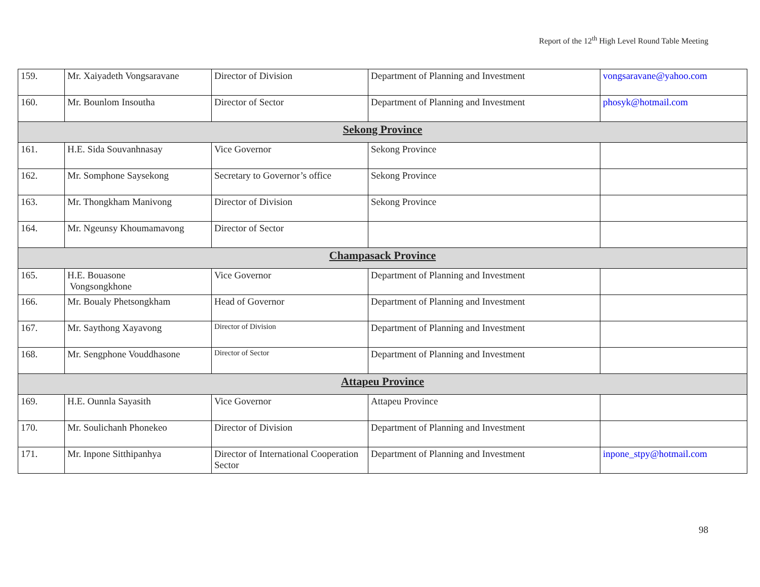Report of the 12<sup>th</sup> High Level Round Table Meeting
| 159. | Mr. Xaiyadeth Vongsaravane | Director of Division | Department of Planning and Investment | vongsaravane@yahoo.com |
| 160. | Mr. Bounlom Insoutha | Director of Sector | Department of Planning and Investment | phosyk@hotmail.com |
| Sekong Province | | | | |
| 161. | H.E. Sida Souvanhnasay | Vice Governor | Sekong Province | |
| 162. | Mr. Somphone Saysekong | Secretary to Governor’s office | Sekong Province | |
| 163. | Mr. Thongkham Manivong | Director of Division | Sekong Province | |
| 164. | Mr. Ngeunsy Khoumamavong | Director of Sector | | |
| Champasack Province | | | | |
| 165. | H.E. Bouasone Vongsongkhone | Vice Governor | Department of Planning and Investment | |
| 166. | Mr. Boualy Phetsongkham | Head of Governor | Department of Planning and Investment | |
| 167. | Mr. Saythong Xayavong | Director of Division | Department of Planning and Investment | |
| 168. | Mr. Sengphone Vouddhasone | Director of Sector | Department of Planning and Investment | |
| Attapeu Province | | | | |
| 169. | H.E. Ounnla Sayasith | Vice Governor | Attapeu Province | |
| 170. | Mr. Soulichanh Phonekeo | Director of Division | Department of Planning and Investment | |
| 171. | Mr. Inpone Sitthipanhya | Director of International Cooperation Sector | Department of Planning and Investment | inpone_stpy@hotmail.com |
98